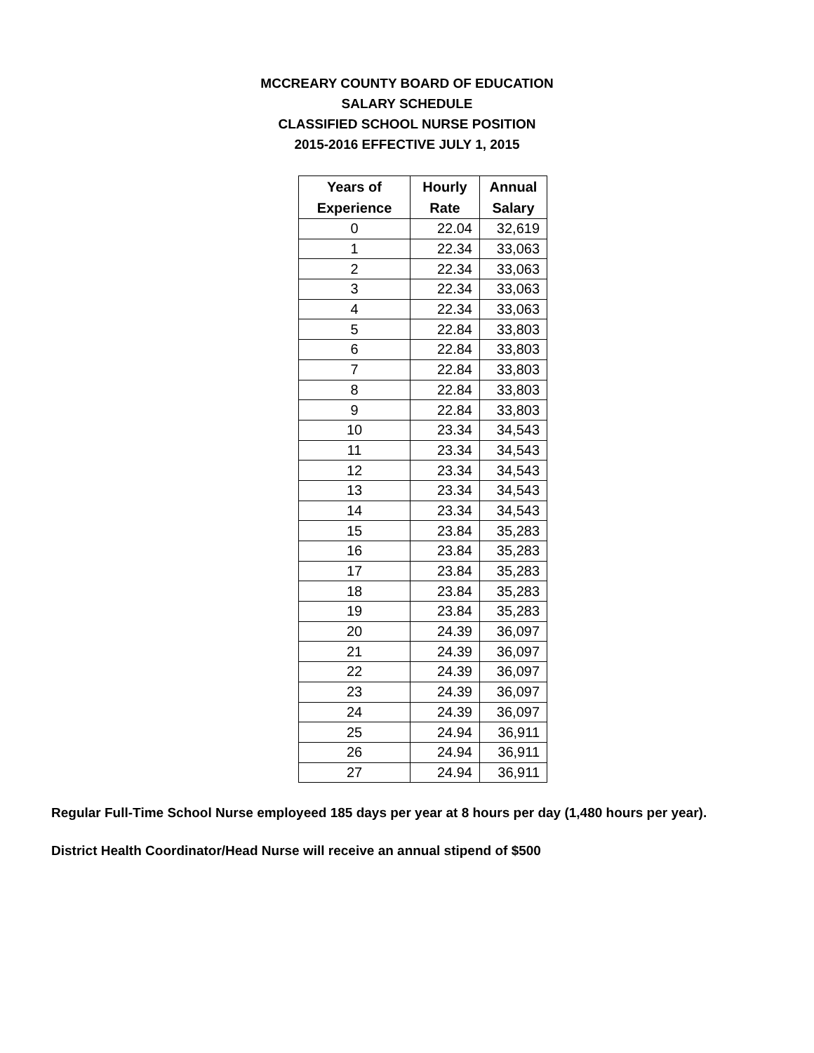MCCREARY COUNTY BOARD OF EDUCATION
SALARY SCHEDULE
CLASSIFIED SCHOOL NURSE POSITION
2015-2016 EFFECTIVE JULY 1, 2015
| Years of Experience | Hourly Rate | Annual Salary |
| --- | --- | --- |
| 0 | 22.04 | 32,619 |
| 1 | 22.34 | 33,063 |
| 2 | 22.34 | 33,063 |
| 3 | 22.34 | 33,063 |
| 4 | 22.34 | 33,063 |
| 5 | 22.84 | 33,803 |
| 6 | 22.84 | 33,803 |
| 7 | 22.84 | 33,803 |
| 8 | 22.84 | 33,803 |
| 9 | 22.84 | 33,803 |
| 10 | 23.34 | 34,543 |
| 11 | 23.34 | 34,543 |
| 12 | 23.34 | 34,543 |
| 13 | 23.34 | 34,543 |
| 14 | 23.34 | 34,543 |
| 15 | 23.84 | 35,283 |
| 16 | 23.84 | 35,283 |
| 17 | 23.84 | 35,283 |
| 18 | 23.84 | 35,283 |
| 19 | 23.84 | 35,283 |
| 20 | 24.39 | 36,097 |
| 21 | 24.39 | 36,097 |
| 22 | 24.39 | 36,097 |
| 23 | 24.39 | 36,097 |
| 24 | 24.39 | 36,097 |
| 25 | 24.94 | 36,911 |
| 26 | 24.94 | 36,911 |
| 27 | 24.94 | 36,911 |
Regular Full-Time School Nurse employeed 185 days per year at 8 hours per day (1,480 hours per year).
District Health Coordinator/Head Nurse will receive an annual stipend of $500